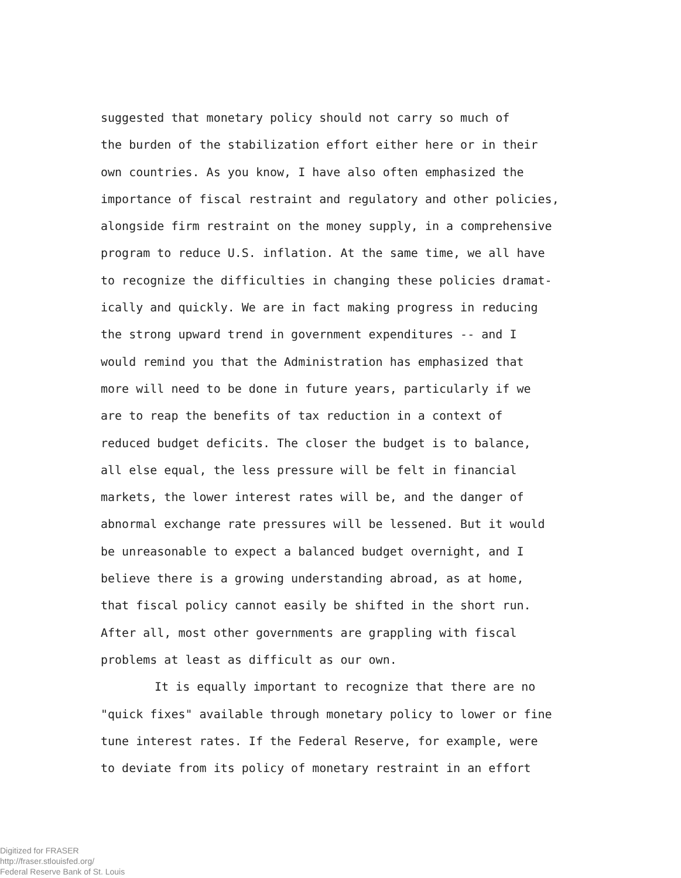suggested that monetary policy should not carry so much of
the burden of the stabilization effort either here or in their
own countries. As you know, I have also often emphasized the
importance of fiscal restraint and regulatory and other policies,
alongside firm restraint on the money supply, in a comprehensive
program to reduce U.S. inflation. At the same time, we all have
to recognize the difficulties in changing these policies dramat-
ically and quickly. We are in fact making progress in reducing
the strong upward trend in government expenditures -- and I
would remind you that the Administration has emphasized that
more will need to be done in future years, particularly if we
are to reap the benefits of tax reduction in a context of
reduced budget deficits. The closer the budget is to balance,
all else equal, the less pressure will be felt in financial
markets, the lower interest rates will be, and the danger of
abnormal exchange rate pressures will be lessened. But it would
be unreasonable to expect a balanced budget overnight, and I
believe there is a growing understanding abroad, as at home,
that fiscal policy cannot easily be shifted in the short run.
After all, most other governments are grappling with fiscal
problems at least as difficult as our own.
It is equally important to recognize that there are no
"quick fixes" available through monetary policy to lower or fine
tune interest rates. If the Federal Reserve, for example, were
to deviate from its policy of monetary restraint in an effort
Digitized for FRASER
http://fraser.stlouisfed.org/
Federal Reserve Bank of St. Louis